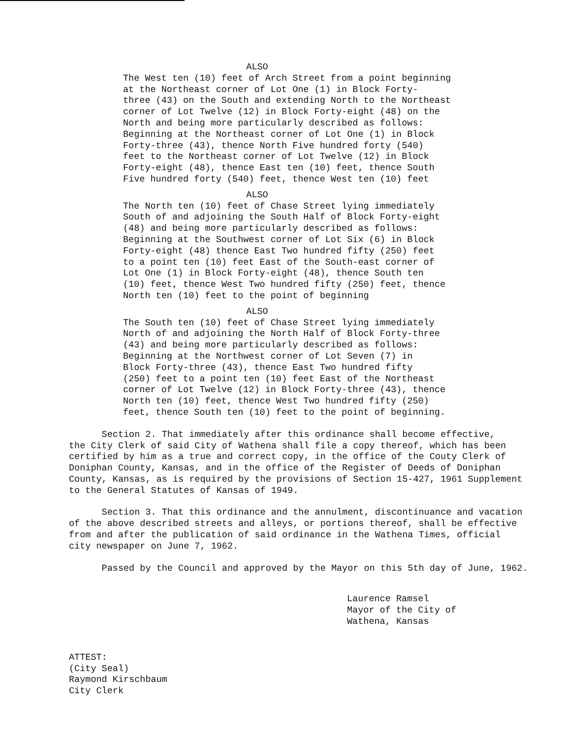ALSO
The West ten (10) feet of Arch Street from a point beginning
at the Northeast corner of Lot One (1) in Block Forty-
three (43) on the South and extending North to the Northeast
corner of Lot Twelve (12) in Block Forty-eight (48) on the
North and being more particularly described as follows:
Beginning at the Northeast corner of Lot One (1) in Block
Forty-three (43), thence North Five hundred forty (540)
feet to the Northeast corner of Lot Twelve (12) in Block
Forty-eight (48), thence East ten (10) feet, thence South
Five hundred forty (540) feet, thence West ten (10) feet
ALSO
The North ten (10) feet of Chase Street lying immediately
South of and adjoining the South Half of Block Forty-eight
(48) and being more particularly described as follows:
Beginning at the Southwest corner of Lot Six (6) in Block
Forty-eight (48) thence East Two hundred fifty (250) feet
to a point ten (10) feet East of the South-east corner of
Lot One (1) in Block Forty-eight (48), thence South ten
(10) feet, thence West Two hundred fifty (250) feet, thence
North ten (10) feet to the point of beginning
ALSO
The South ten (10) feet of Chase Street lying immediately
North of and adjoining the North Half of Block Forty-three
(43) and being more particularly described as follows:
Beginning at the Northwest corner of Lot Seven (7) in
Block Forty-three (43), thence East Two hundred fifty
(250) feet to a point ten (10) feet East of the Northeast
corner of Lot Twelve (12) in Block Forty-three (43), thence
North ten (10) feet, thence West Two hundred fifty (250)
feet, thence South ten (10) feet to the point of beginning.
Section 2. That immediately after this ordinance shall become effective,
the City Clerk of said City of Wathena shall file a copy thereof, which has been
certified by him as a true and correct copy, in the office of the Couty Clerk of
Doniphan County, Kansas, and in the office of the Register of Deeds of Doniphan
County, Kansas, as is required by the provisions of Section 15-427, 1961 Supplement
to the General Statutes of Kansas of 1949.
Section 3. That this ordinance and the annulment, discontinuance and vacation
of the above described streets and alleys, or portions thereof, shall be effective
from and after the publication of said ordinance in the Wathena Times, official
city newspaper on June 7, 1962.
Passed by the Council and approved by the Mayor on this 5th day of June, 1962.
Laurence Ramsel
Mayor of the City of
Wathena, Kansas
ATTEST:
(City Seal)
Raymond Kirschbaum
City Clerk